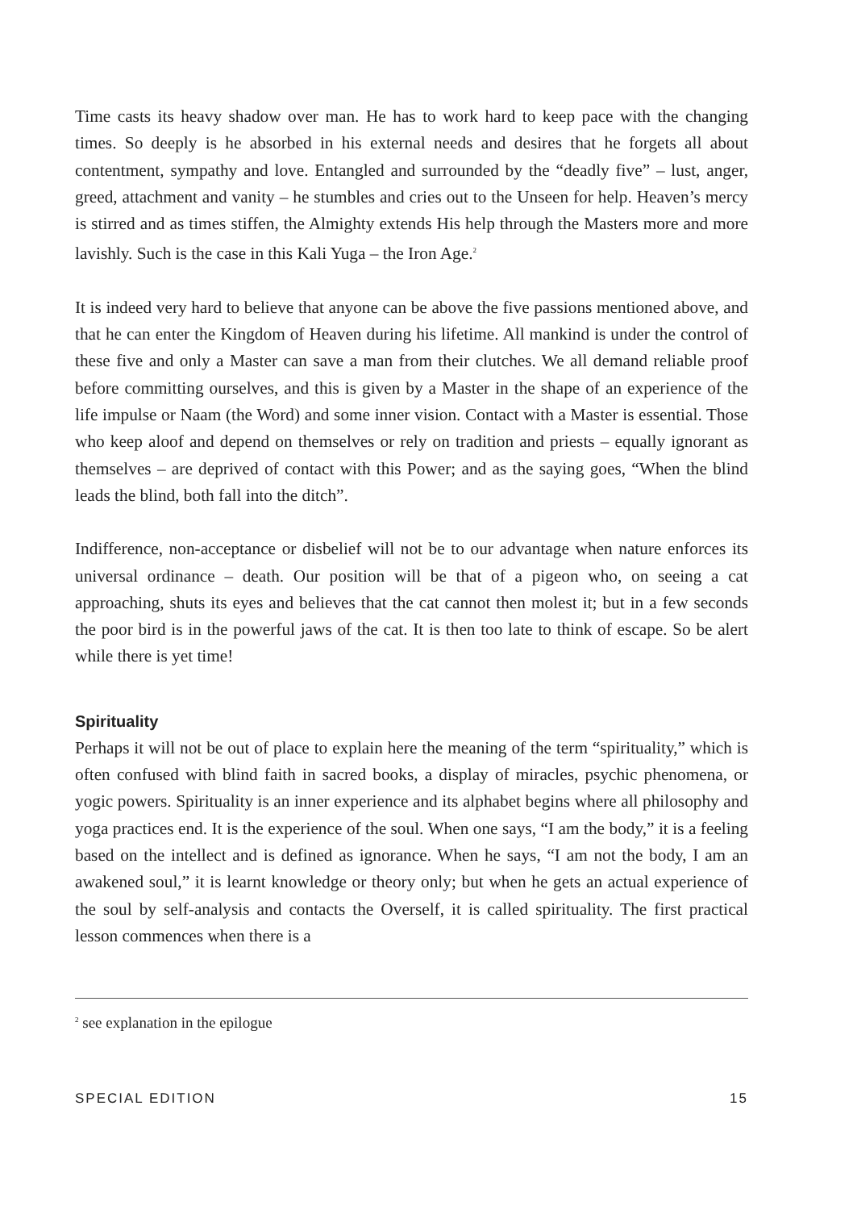Time casts its heavy shadow over man. He has to work hard to keep pace with the changing times. So deeply is he absorbed in his external needs and desires that he forgets all about contentment, sympathy and love. Entangled and surrounded by the “deadly five” – lust, anger, greed, attachment and vanity – he stumbles and cries out to the Unseen for help. Heaven’s mercy is stirred and as times stiffen, the Almighty extends His help through the Masters more and more lavishly. Such is the case in this Kali Yuga – the Iron Age.<sup>2</sup>
It is indeed very hard to believe that anyone can be above the five passions mentioned above, and that he can enter the Kingdom of Heaven during his lifetime. All mankind is under the control of these five and only a Master can save a man from their clutches. We all demand reliable proof before committing ourselves, and this is given by a Master in the shape of an experience of the life impulse or Naam (the Word) and some inner vision. Contact with a Master is essential. Those who keep aloof and depend on themselves or rely on tradition and priests – equally ignorant as themselves – are deprived of contact with this Power; and as the saying goes, “When the blind leads the blind, both fall into the ditch”.
Indifference, non-acceptance or disbelief will not be to our advantage when nature enforces its universal ordinance – death. Our position will be that of a pigeon who, on seeing a cat approaching, shuts its eyes and believes that the cat cannot then molest it; but in a few seconds the poor bird is in the powerful jaws of the cat. It is then too late to think of escape. So be alert while there is yet time!
Spirituality
Perhaps it will not be out of place to explain here the meaning of the term “spirituality,” which is often confused with blind faith in sacred books, a display of miracles, psychic phenomena, or yogic powers. Spirituality is an inner experience and its alphabet begins where all philosophy and yoga practices end. It is the experience of the soul. When one says, “I am the body,” it is a feeling based on the intellect and is defined as ignorance. When he says, “I am not the body, I am an awakened soul,” it is learnt knowledge or theory only; but when he gets an actual experience of the soul by self-analysis and contacts the Overself, it is called spirituality. The first practical lesson commences when there is a
<sup>2</sup> see explanation in the epilogue
SPECIAL EDITION 15